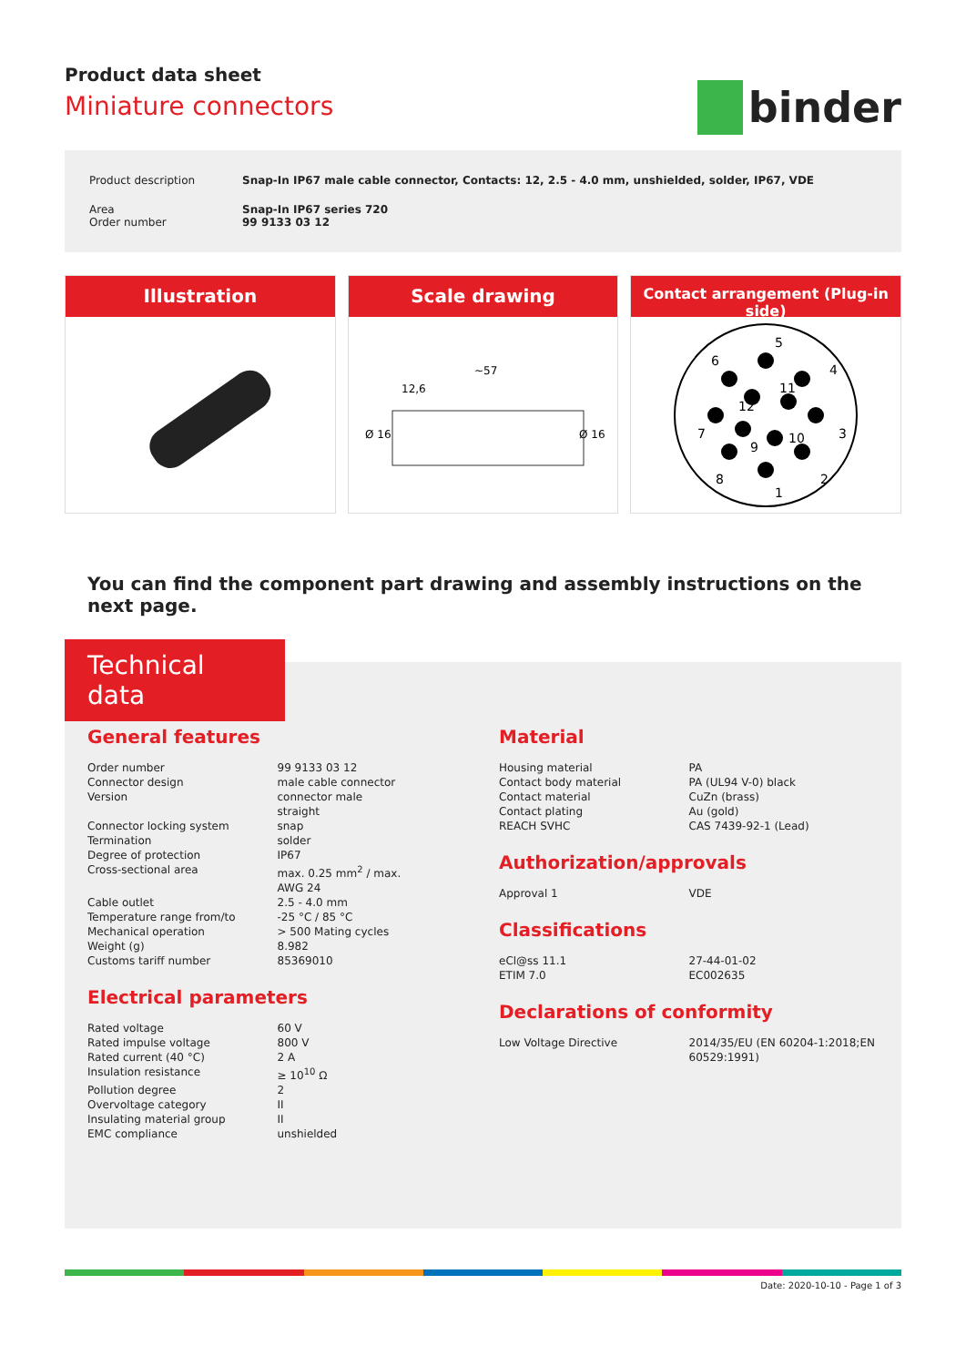Product data sheet
Miniature connectors
binder
| Product description | Snap-In IP67 male cable connector, Contacts: 12, 2.5 - 4.0 mm, unshielded, solder, IP67, VDE |
| Area Order number | Snap-In IP67 series 720 99 9133 03 12 |
Illustration Scale drawing
~57
12,6
Ø 16
Ø 16
Contact arrangement (Plug-in side)
5
4
6
11
12
7
3
9
10
8
2
1
You can find the component part drawing and assembly instructions on the next page.
Technical data
General features
| Order number | 99 9133 03 12 |
| Connector design | male cable connector |
| Version | connector male straight |
| Connector locking system | snap |
| Termination | solder |
| Degree of protection | IP67 |
| Cross-sectional area | max. 0.25 mm<sup>2</sup> / max. AWG 24 |
| Cable outlet | 2.5 - 4.0 mm |
| Temperature range from/to | -25 °C / 85 °C |
| Mechanical operation | > 500 Mating cycles |
| Weight (g) | 8.982 |
| Customs tariff number | 85369010 |
Electrical parameters
| Rated voltage | 60 V |
| Rated impulse voltage | 800 V |
| Rated current (40 °C) | 2 A |
| Insulation resistance | ≥ 10<sup>10</sup> Ω |
| Pollution degree | 2 |
| Overvoltage category | II |
| Insulating material group | II |
| EMC compliance | unshielded |
Material
| Housing material | PA |
| Contact body material | PA (UL94 V-0) black |
| Contact material | CuZn (brass) |
| Contact plating | Au (gold) |
| REACH SVHC | CAS 7439-92-1 (Lead) |
Authorization/approvals
| Approval 1 | VDE |
Classifications
| eCl@ss 11.1 | 27-44-01-02 |
| ETIM 7.0 | EC002635 |
Declarations of conformity
| Low Voltage Directive | 2014/35/EU (EN 60204-1:2018;EN 60529:1991) |
Date: 2020-10-10 - Page 1 of 3